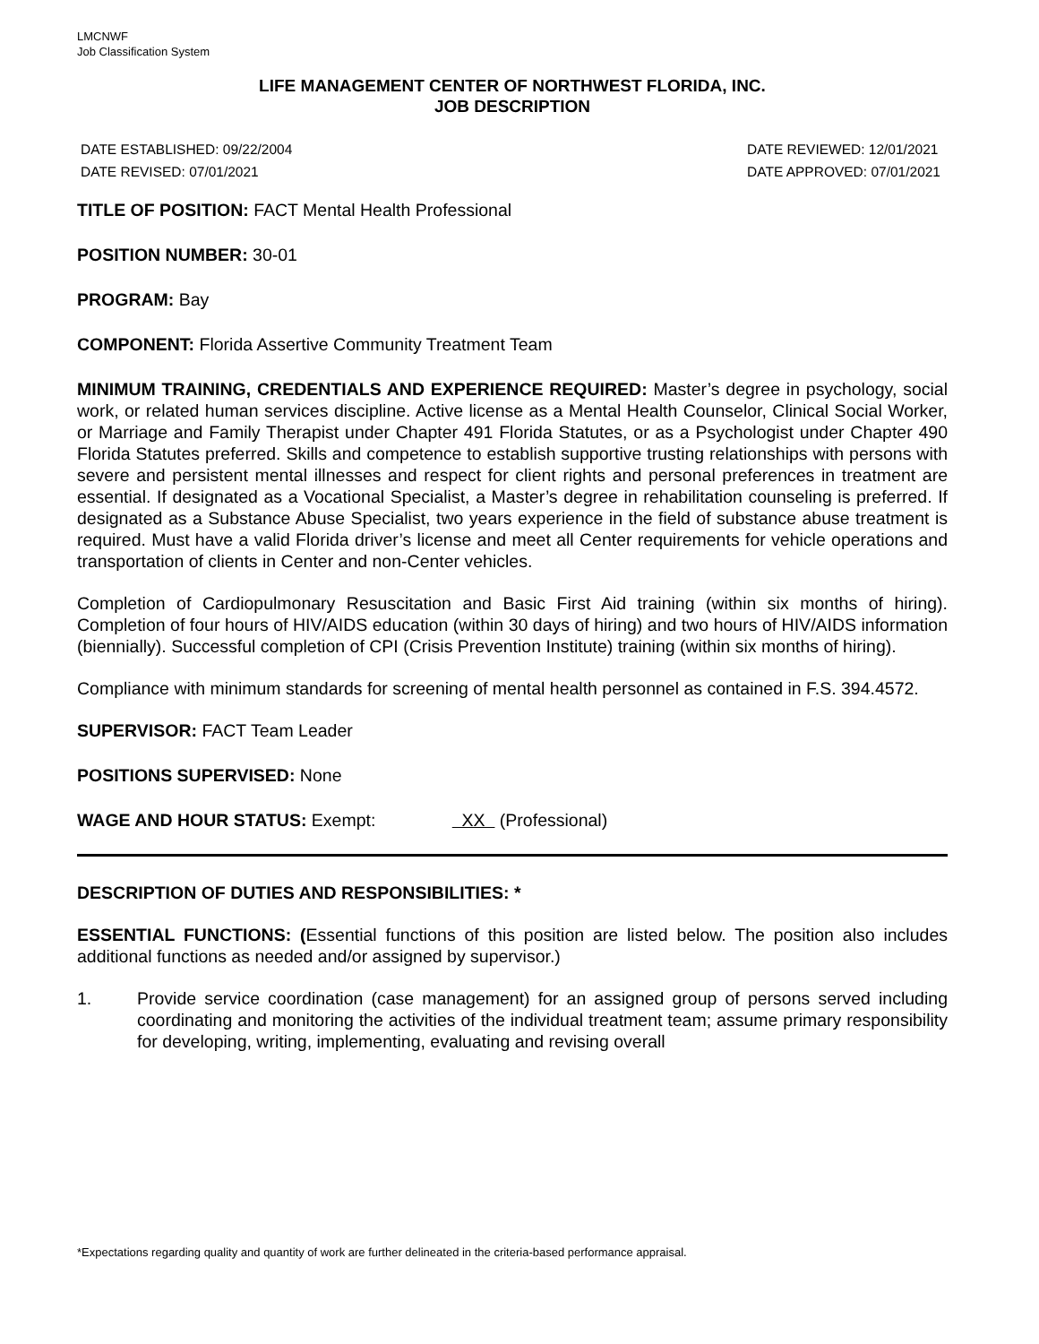LMCNWF
Job Classification System
LIFE MANAGEMENT CENTER OF NORTHWEST FLORIDA, INC.
JOB DESCRIPTION
DATE ESTABLISHED: 09/22/2004
DATE REVISED: 07/01/2021
DATE REVIEWED: 12/01/2021
DATE APPROVED: 07/01/2021
TITLE OF POSITION: FACT Mental Health Professional
POSITION NUMBER: 30-01
PROGRAM: Bay
COMPONENT: Florida Assertive Community Treatment Team
MINIMUM TRAINING, CREDENTIALS AND EXPERIENCE REQUIRED: Master’s degree in psychology, social work, or related human services discipline. Active license as a Mental Health Counselor, Clinical Social Worker, or Marriage and Family Therapist under Chapter 491 Florida Statutes, or as a Psychologist under Chapter 490 Florida Statutes preferred. Skills and competence to establish supportive trusting relationships with persons with severe and persistent mental illnesses and respect for client rights and personal preferences in treatment are essential. If designated as a Vocational Specialist, a Master’s degree in rehabilitation counseling is preferred. If designated as a Substance Abuse Specialist, two years experience in the field of substance abuse treatment is required. Must have a valid Florida driver’s license and meet all Center requirements for vehicle operations and transportation of clients in Center and non-Center vehicles.
Completion of Cardiopulmonary Resuscitation and Basic First Aid training (within six months of hiring). Completion of four hours of HIV/AIDS education (within 30 days of hiring) and two hours of HIV/AIDS information (biennially). Successful completion of CPI (Crisis Prevention Institute) training (within six months of hiring).
Compliance with minimum standards for screening of mental health personnel as contained in F.S. 394.4572.
SUPERVISOR: FACT Team Leader
POSITIONS SUPERVISED: None
WAGE AND HOUR STATUS: Exempt: XX (Professional)
DESCRIPTION OF DUTIES AND RESPONSIBILITIES: *
ESSENTIAL FUNCTIONS: (Essential functions of this position are listed below. The position also includes additional functions as needed and/or assigned by supervisor.)
1. Provide service coordination (case management) for an assigned group of persons served including coordinating and monitoring the activities of the individual treatment team; assume primary responsibility for developing, writing, implementing, evaluating and revising overall
*Expectations regarding quality and quantity of work are further delineated in the criteria-based performance appraisal.